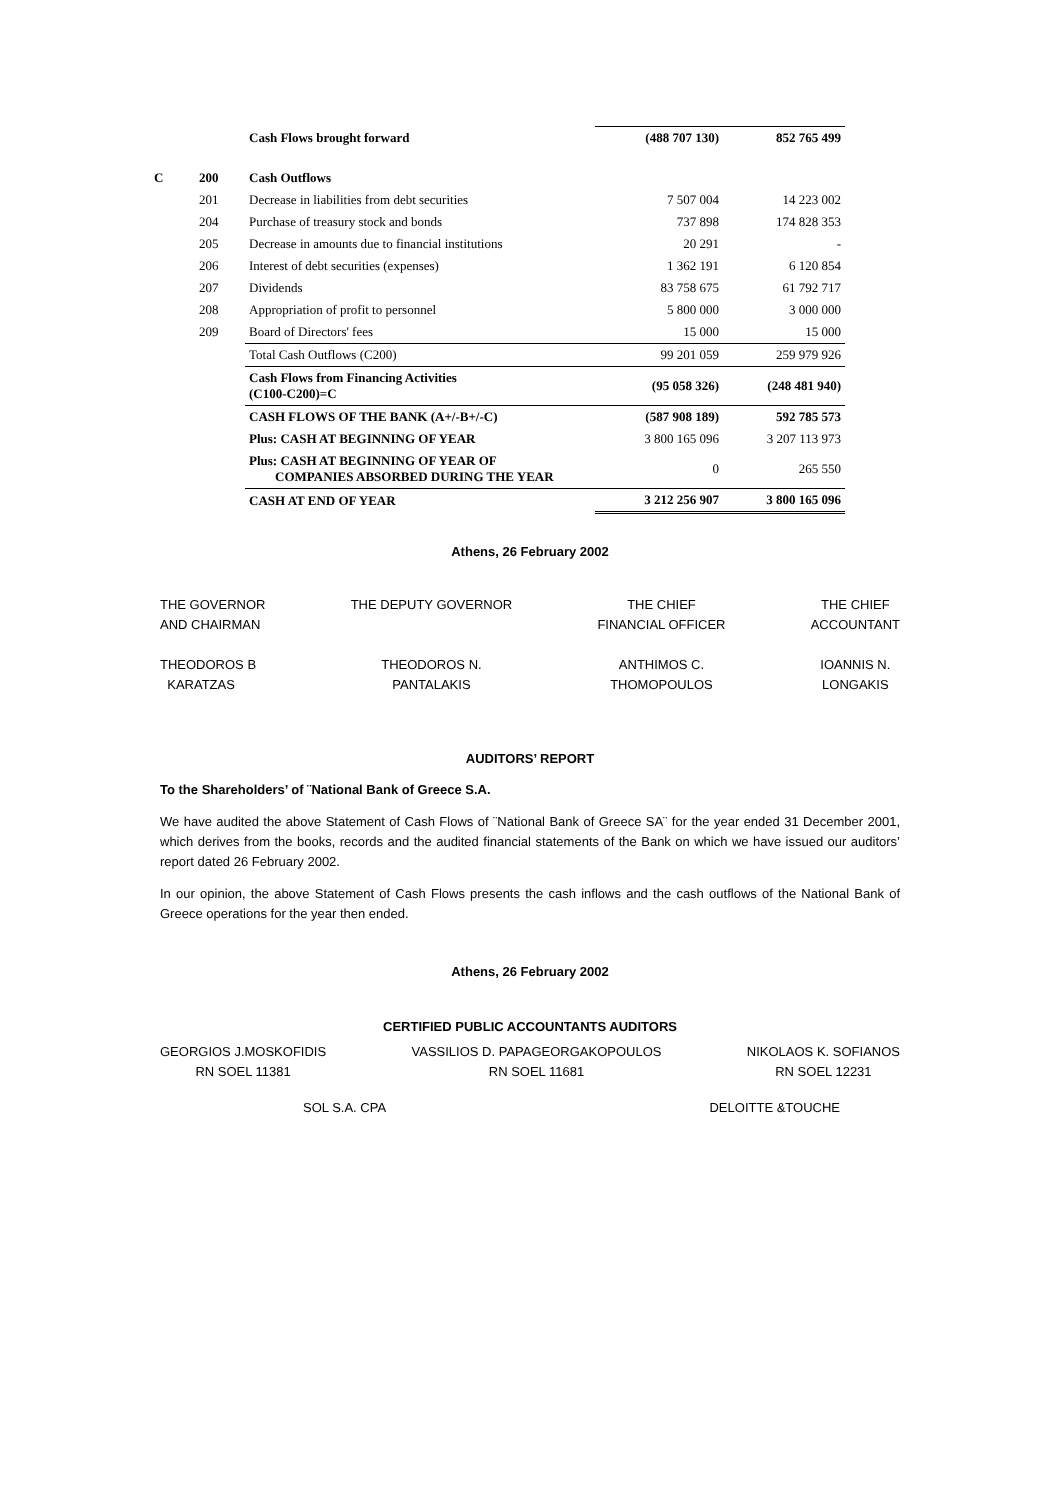| | | Cash Flows brought forward | (488 707 130) | 852 765 499 |
| C | 200 | Cash Outflows | | |
| | 201 | Decrease in liabilities from debt securities | 7 507 004 | 14 223 002 |
| | 204 | Purchase of treasury stock and bonds | 737 898 | 174 828 353 |
| | 205 | Decrease in amounts due to financial institutions | 20 291 | - |
| | 206 | Interest of debt securities (expenses) | 1 362 191 | 6 120 854 |
| | 207 | Dividends | 83 758 675 | 61 792 717 |
| | 208 | Appropriation of profit to personnel | 5 800 000 | 3 000 000 |
| | 209 | Board of Directors' fees | 15 000 | 15 000 |
| | | Total Cash Outflows (C200) | 99 201 059 | 259 979 926 |
| | | Cash Flows from Financing Activities (C100-C200)=C | (95 058 326) | (248 481 940) |
| | | CASH FLOWS OF THE BANK (A+/-B+/-C) | (587 908 189) | 592 785 573 |
| | | Plus: CASH AT BEGINNING OF YEAR | 3 800 165 096 | 3 207 113 973 |
| | | Plus: CASH AT BEGINNING OF YEAR OF COMPANIES ABSORBED DURING THE YEAR | 0 | 265 550 |
| | | CASH AT END OF YEAR | 3 212 256 907 | 3 800 165 096 |
Athens, 26 February 2002
THE GOVERNOR
AND CHAIRMAN
THEODOROS B
KARATZAS
THE DEPUTY GOVERNOR
THEODOROS N.
PANTALAKIS
THE CHIEF
FINANCIAL OFFICER
ANTHIMOS C.
THOMOPOULOS
THE CHIEF
ACCOUNTANT
IOANNIS N.
LONGAKIS
AUDITORS’ REPORT
To the Shareholders’ of ¨National Bank of Greece S.A.
We have audited the above Statement of Cash Flows of ¨National Bank of Greece SA¨ for the year ended 31 December 2001, which derives from the books, records and the audited financial statements of the Bank on which we have issued our auditors’ report dated 26 February 2002.
In our opinion, the above Statement of Cash Flows presents the cash inflows and the cash outflows of the National Bank of Greece operations for the year then ended.
Athens, 26 February 2002
CERTIFIED PUBLIC ACCOUNTANTS AUDITORS
GEORGIOS J.MOSKOFIDIS
RN SOEL 11381
VASSILIOS D. PAPAGEORGAKOPOULOS
RN SOEL 11681
NIKOLAOS K. SOFIANOS
RN SOEL 12231
SOL S.A. CPA DELOITTE &TOUCHE